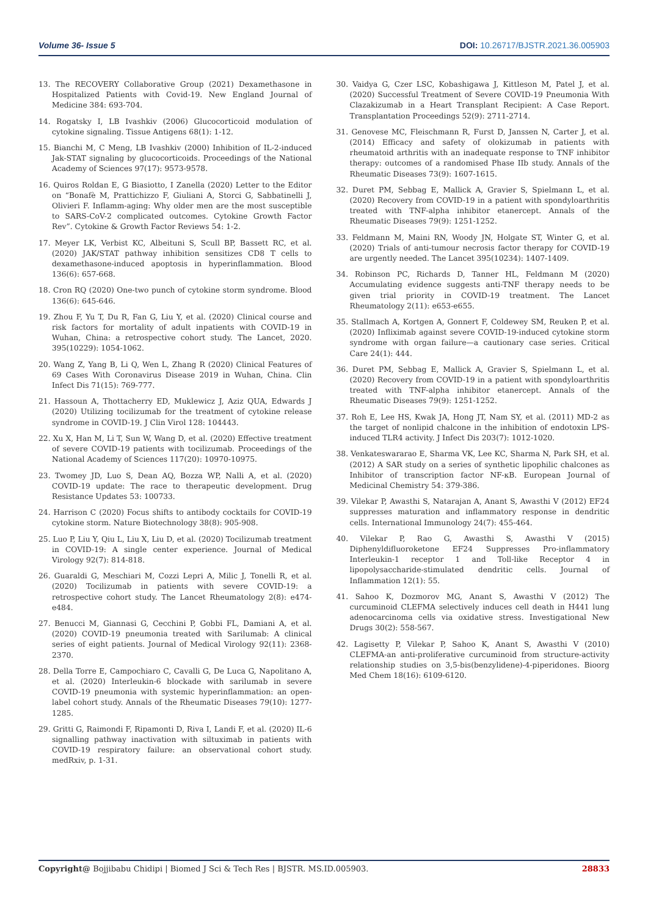Volume 36- Issue 5 DOI: 10.26717/BJSTR.2021.36.005903
13. The RECOVERY Collaborative Group (2021) Dexamethasone in Hospitalized Patients with Covid-19. New England Journal of Medicine 384: 693-704.
14. Rogatsky I, LB Ivashkiv (2006) Glucocorticoid modulation of cytokine signaling. Tissue Antigens 68(1): 1-12.
15. Bianchi M, C Meng, LB Ivashkiv (2000) Inhibition of IL-2-induced Jak-STAT signaling by glucocorticoids. Proceedings of the National Academy of Sciences 97(17): 9573-9578.
16. Quiros Roldan E, G Biasiotto, I Zanella (2020) Letter to the Editor on “Bonafè M, Prattichizzo F, Giuliani A, Storci G, Sabbatinelli J, Olivieri F. Inflamm-aging: Why older men are the most susceptible to SARS-CoV-2 complicated outcomes. Cytokine Growth Factor Rev”. Cytokine & Growth Factor Reviews 54: 1-2.
17. Meyer LK, Verbist KC, Albeituni S, Scull BP, Bassett RC, et al. (2020) JAK/STAT pathway inhibition sensitizes CD8 T cells to dexamethasone-induced apoptosis in hyperinflammation. Blood 136(6): 657-668.
18. Cron RQ (2020) One-two punch of cytokine storm syndrome. Blood 136(6): 645-646.
19. Zhou F, Yu T, Du R, Fan G, Liu Y, et al. (2020) Clinical course and risk factors for mortality of adult inpatients with COVID-19 in Wuhan, China: a retrospective cohort study. The Lancet, 2020. 395(10229): 1054-1062.
20. Wang Z, Yang B, Li Q, Wen L, Zhang R (2020) Clinical Features of 69 Cases With Coronavirus Disease 2019 in Wuhan, China. Clin Infect Dis 71(15): 769-777.
21. Hassoun A, Thottacherry ED, Muklewicz J, Aziz QUA, Edwards J (2020) Utilizing tocilizumab for the treatment of cytokine release syndrome in COVID-19. J Clin Virol 128: 104443.
22. Xu X, Han M, Li T, Sun W, Wang D, et al. (2020) Effective treatment of severe COVID-19 patients with tocilizumab. Proceedings of the National Academy of Sciences 117(20): 10970-10975.
23. Twomey JD, Luo S, Dean AQ, Bozza WP, Nalli A, et al. (2020) COVID-19 update: The race to therapeutic development. Drug Resistance Updates 53: 100733.
24. Harrison C (2020) Focus shifts to antibody cocktails for COVID-19 cytokine storm. Nature Biotechnology 38(8): 905-908.
25. Luo P, Liu Y, Qiu L, Liu X, Liu D, et al. (2020) Tocilizumab treatment in COVID-19: A single center experience. Journal of Medical Virology 92(7): 814-818.
26. Guaraldi G, Meschiari M, Cozzi Lepri A, Milic J, Tonelli R, et al. (2020) Tocilizumab in patients with severe COVID-19: a retrospective cohort study. The Lancet Rheumatology 2(8): e474-e484.
27. Benucci M, Giannasi G, Cecchini P, Gobbi FL, Damiani A, et al. (2020) COVID-19 pneumonia treated with Sarilumab: A clinical series of eight patients. Journal of Medical Virology 92(11): 2368-2370.
28. Della Torre E, Campochiaro C, Cavalli G, De Luca G, Napolitano A, et al. (2020) Interleukin-6 blockade with sarilumab in severe COVID-19 pneumonia with systemic hyperinflammation: an open-label cohort study. Annals of the Rheumatic Diseases 79(10): 1277-1285.
29. Gritti G, Raimondi F, Ripamonti D, Riva I, Landi F, et al. (2020) IL-6 signalling pathway inactivation with siltuximab in patients with COVID-19 respiratory failure: an observational cohort study. medRxiv, p. 1-31.
30. Vaidya G, Czer LSC, Kobashigawa J, Kittleson M, Patel J, et al. (2020) Successful Treatment of Severe COVID-19 Pneumonia With Clazakizumab in a Heart Transplant Recipient: A Case Report. Transplantation Proceedings 52(9): 2711-2714.
31. Genovese MC, Fleischmann R, Furst D, Janssen N, Carter J, et al. (2014) Efficacy and safety of olokizumab in patients with rheumatoid arthritis with an inadequate response to TNF inhibitor therapy: outcomes of a randomised Phase IIb study. Annals of the Rheumatic Diseases 73(9): 1607-1615.
32. Duret PM, Sebbag E, Mallick A, Gravier S, Spielmann L, et al. (2020) Recovery from COVID-19 in a patient with spondyloarthritis treated with TNF-alpha inhibitor etanercept. Annals of the Rheumatic Diseases 79(9): 1251-1252.
33. Feldmann M, Maini RN, Woody JN, Holgate ST, Winter G, et al. (2020) Trials of anti-tumour necrosis factor therapy for COVID-19 are urgently needed. The Lancet 395(10234): 1407-1409.
34. Robinson PC, Richards D, Tanner HL, Feldmann M (2020) Accumulating evidence suggests anti-TNF therapy needs to be given trial priority in COVID-19 treatment. The Lancet Rheumatology 2(11): e653-e655.
35. Stallmach A, Kortgen A, Gonnert F, Coldewey SM, Reuken P, et al. (2020) Infliximab against severe COVID-19-induced cytokine storm syndrome with organ failure—a cautionary case series. Critical Care 24(1): 444.
36. Duret PM, Sebbag E, Mallick A, Gravier S, Spielmann L, et al. (2020) Recovery from COVID-19 in a patient with spondyloarthritis treated with TNF-alpha inhibitor etanercept. Annals of the Rheumatic Diseases 79(9): 1251-1252.
37. Roh E, Lee HS, Kwak JA, Hong JT, Nam SY, et al. (2011) MD-2 as the target of nonlipid chalcone in the inhibition of endotoxin LPS-induced TLR4 activity. J Infect Dis 203(7): 1012-1020.
38. Venkateswararao E, Sharma VK, Lee KC, Sharma N, Park SH, et al. (2012) A SAR study on a series of synthetic lipophilic chalcones as Inhibitor of transcription factor NF-κB. European Journal of Medicinal Chemistry 54: 379-386.
39. Vilekar P, Awasthi S, Natarajan A, Anant S, Awasthi V (2012) EF24 suppresses maturation and inflammatory response in dendritic cells. International Immunology 24(7): 455-464.
40. Vilekar P, Rao G, Awasthi S, Awasthi V (2015) Diphenyldifluoroketone EF24 Suppresses Pro-inflammatory Interleukin-1 receptor 1 and Toll-like Receptor 4 in lipopolysaccharide-stimulated dendritic cells. Journal of Inflammation 12(1): 55.
41. Sahoo K, Dozmorov MG, Anant S, Awasthi V (2012) The curcuminoid CLEFMA selectively induces cell death in H441 lung adenocarcinoma cells via oxidative stress. Investigational New Drugs 30(2): 558-567.
42. Lagisetty P, Vilekar P, Sahoo K, Anant S, Awasthi V (2010) CLEFMA-an anti-proliferative curcuminoid from structure-activity relationship studies on 3,5-bis(benzylidene)-4-piperidones. Bioorg Med Chem 18(16): 6109-6120.
Copyright@ Bojjibabu Chidipi | Biomed J Sci & Tech Res | BJSTR. MS.ID.005903. 28833